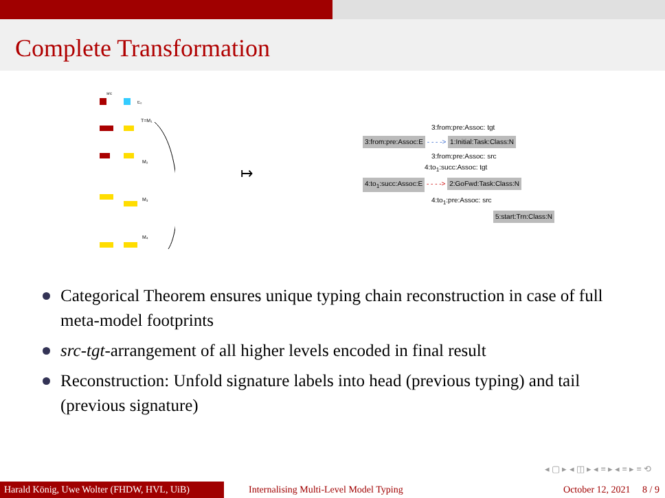Complete Transformation
src
E₀
T=M₁
M₂
M₃
M₄
↦
3:from:pre:Assoc: tgt
3:from:pre:Assoc:E - - - -> 1:Initial:Task:Class:N
3:from:pre:Assoc: src
4:to<sub>1</sub>:succ:Assoc: tgt
4:to<sub>1</sub>:succ:Assoc:E - - - -> 2:GoFwd:Task:Class:N
4:to<sub>1</sub>:pre:Assoc: src
5:start:Trn:Class:N
Categorical Theorem ensures unique typing chain reconstruction in case of full meta-model footprints
src-tgt-arrangement of all higher levels encoded in final result
Reconstruction: Unfold signature labels into head (previous typing) and tail (previous signature)
◂ ▢ ▸ ◂ ◫ ▸ ◂ ≡ ▸ ◂ ≡ ▸ ≡ ⟲
Harald König, Uwe Wolter (FHDW, HVL, UiB)
Internalising Multi-Level Model Typing
October 12, 2021 8 / 9